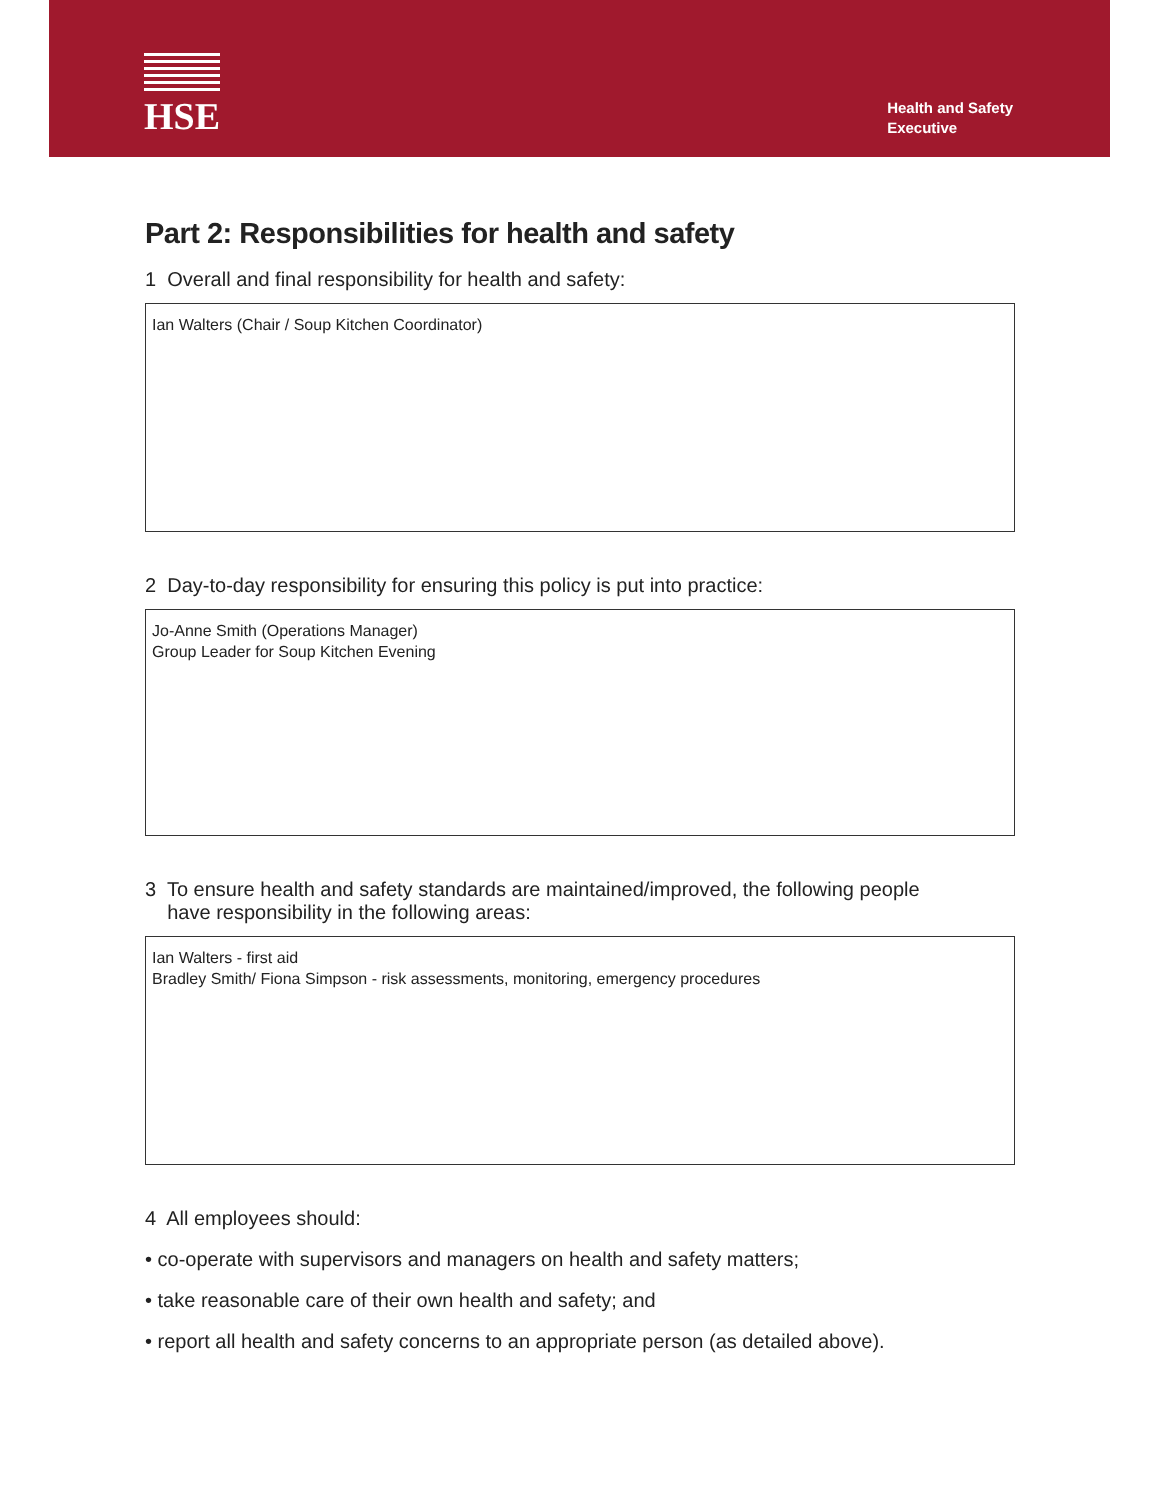HSE
Health and Safety
Executive
Part 2: Responsibilities for health and safety
1 Overall and final responsibility for health and safety:
Ian Walters (Chair / Soup Kitchen Coordinator)
2 Day-to-day responsibility for ensuring this policy is put into practice:
Jo-Anne Smith (Operations Manager)
Group Leader for Soup Kitchen Evening
3 To ensure health and safety standards are maintained/improved, the following people
have responsibility in the following areas:
Ian Walters - first aid
Bradley Smith/ Fiona Simpson - risk assessments, monitoring, emergency procedures
4 All employees should:
• co-operate with supervisors and managers on health and safety matters;
• take reasonable care of their own health and safety; and
• report all health and safety concerns to an appropriate person (as detailed above).